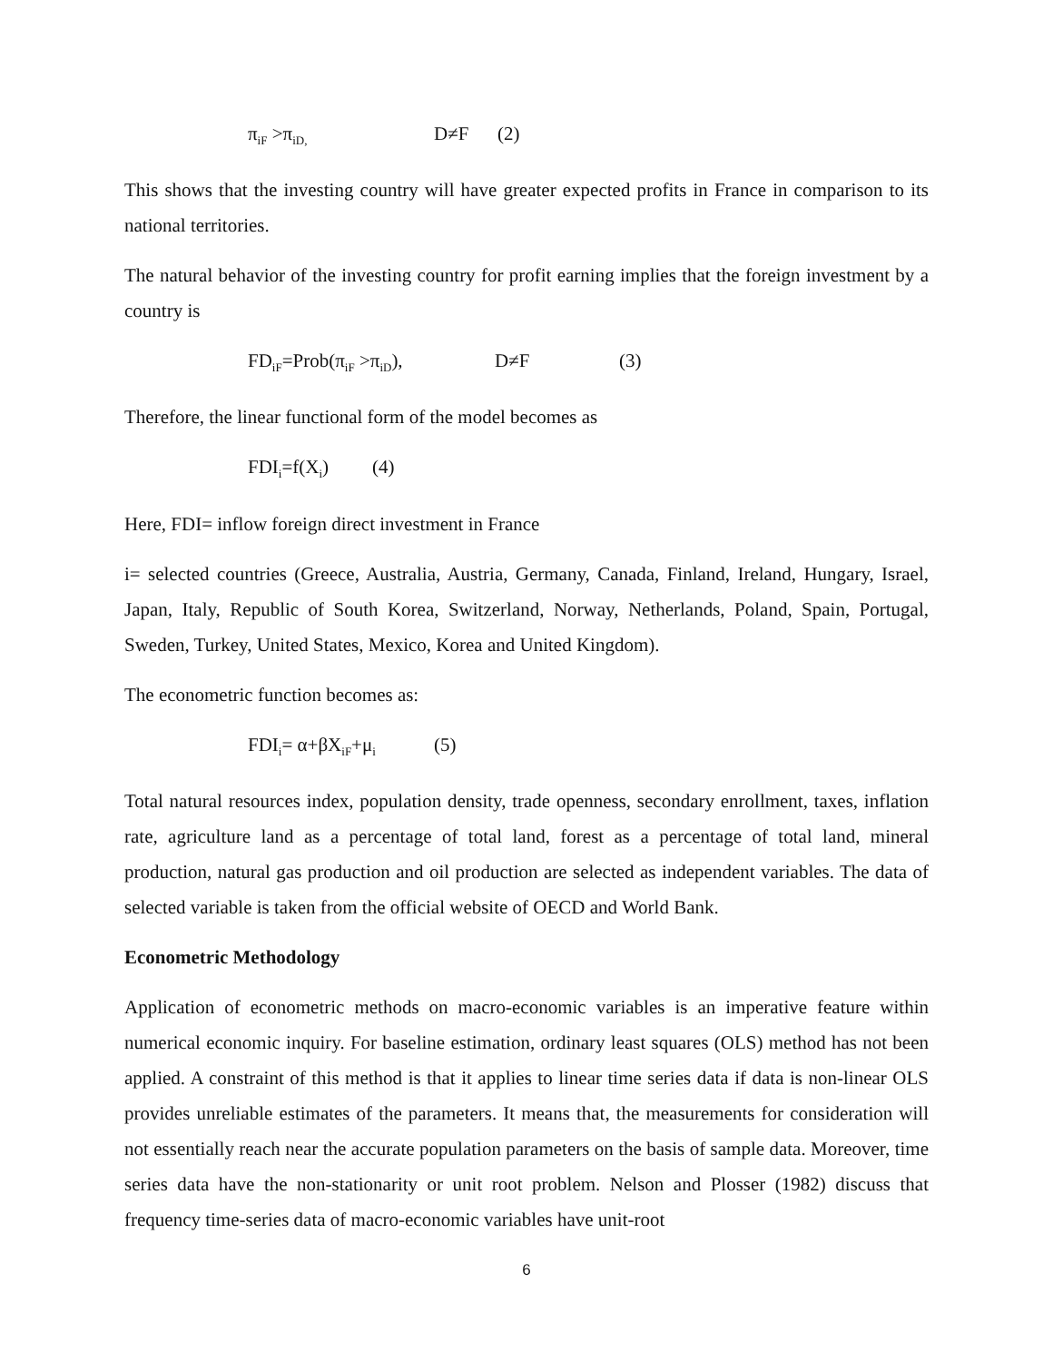π<sub>iF</sub> >π<sub>iD,</sub> D≠F (2)
This shows that the investing country will have greater expected profits in France in comparison to its national territories.
The natural behavior of the investing country for profit earning implies that the foreign investment by a country is
FD<sub>iF</sub>=Prob(π<sub>iF</sub> >π<sub>iD</sub>), D≠F (3)
Therefore, the linear functional form of the model becomes as
FDI<sub>i</sub>=f(X<sub>i</sub>) (4)
Here, FDI= inflow foreign direct investment in France
i= selected countries (Greece, Australia, Austria, Germany, Canada, Finland, Ireland, Hungary, Israel, Japan, Italy, Republic of South Korea, Switzerland, Norway, Netherlands, Poland, Spain, Portugal, Sweden, Turkey, United States, Mexico, Korea and United Kingdom).
The econometric function becomes as:
FDI<sub>i</sub>= α+βX<sub>iF</sub>+μ<sub>i</sub> (5)
Total natural resources index, population density, trade openness, secondary enrollment, taxes, inflation rate, agriculture land as a percentage of total land, forest as a percentage of total land, mineral production, natural gas production and oil production are selected as independent variables. The data of selected variable is taken from the official website of OECD and World Bank.
Econometric Methodology
Application of econometric methods on macro-economic variables is an imperative feature within numerical economic inquiry. For baseline estimation, ordinary least squares (OLS) method has not been applied. A constraint of this method is that it applies to linear time series data if data is non-linear OLS provides unreliable estimates of the parameters. It means that, the measurements for consideration will not essentially reach near the accurate population parameters on the basis of sample data. Moreover, time series data have the non-stationarity or unit root problem. Nelson and Plosser (1982) discuss that frequency time-series data of macro-economic variables have unit-root
6